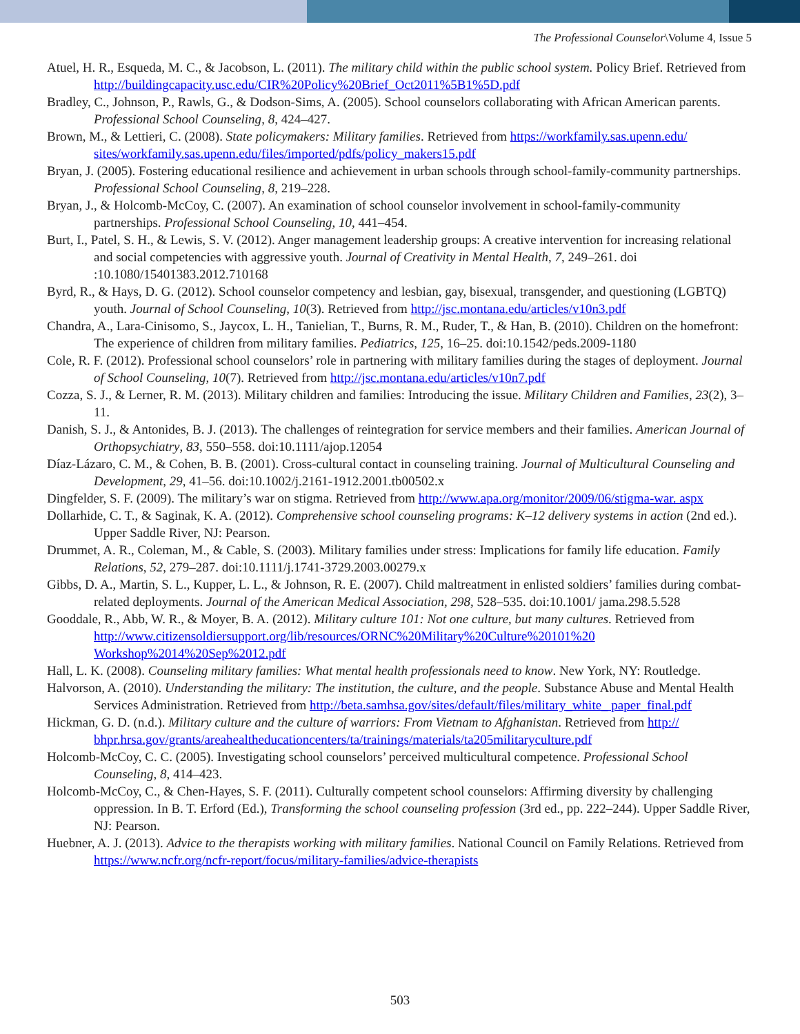The Professional Counselor\Volume 4, Issue 5
Atuel, H. R., Esqueda, M. C., & Jacobson, L. (2011). The military child within the public school system. Policy Brief. Retrieved from http://buildingcapacity.usc.edu/CIR%20Policy%20Brief_Oct2011%5B1%5D.pdf
Bradley, C., Johnson, P., Rawls, G., & Dodson-Sims, A. (2005). School counselors collaborating with African American parents. Professional School Counseling, 8, 424–427.
Brown, M., & Lettieri, C. (2008). State policymakers: Military families. Retrieved from https://workfamily.sas.upenn.edu/ sites/workfamily.sas.upenn.edu/files/imported/pdfs/policy_makers15.pdf
Bryan, J. (2005). Fostering educational resilience and achievement in urban schools through school-family-community partnerships. Professional School Counseling, 8, 219–228.
Bryan, J., & Holcomb-McCoy, C. (2007). An examination of school counselor involvement in school-family-community partnerships. Professional School Counseling, 10, 441–454.
Burt, I., Patel, S. H., & Lewis, S. V. (2012). Anger management leadership groups: A creative intervention for increasing relational and social competencies with aggressive youth. Journal of Creativity in Mental Health, 7, 249–261. doi :10.1080/15401383.2012.710168
Byrd, R., & Hays, D. G. (2012). School counselor competency and lesbian, gay, bisexual, transgender, and questioning (LGBTQ) youth. Journal of School Counseling, 10(3). Retrieved from http://jsc.montana.edu/articles/v10n3.pdf
Chandra, A., Lara-Cinisomo, S., Jaycox, L. H., Tanielian, T., Burns, R. M., Ruder, T., & Han, B. (2010). Children on the homefront: The experience of children from military families. Pediatrics, 125, 16–25. doi:10.1542/peds.2009-1180
Cole, R. F. (2012). Professional school counselors’ role in partnering with military families during the stages of deployment. Journal of School Counseling, 10(7). Retrieved from http://jsc.montana.edu/articles/v10n7.pdf
Cozza, S. J., & Lerner, R. M. (2013). Military children and families: Introducing the issue. Military Children and Families, 23(2), 3–11.
Danish, S. J., & Antonides, B. J. (2013). The challenges of reintegration for service members and their families. American Journal of Orthopsychiatry, 83, 550–558. doi:10.1111/ajop.12054
Díaz-Lázaro, C. M., & Cohen, B. B. (2001). Cross-cultural contact in counseling training. Journal of Multicultural Counseling and Development, 29, 41–56. doi:10.1002/j.2161-1912.2001.tb00502.x
Dingfelder, S. F. (2009). The military’s war on stigma. Retrieved from http://www.apa.org/monitor/2009/06/stigma-war. aspx
Dollarhide, C. T., & Saginak, K. A. (2012). Comprehensive school counseling programs: K–12 delivery systems in action (2nd ed.). Upper Saddle River, NJ: Pearson.
Drummet, A. R., Coleman, M., & Cable, S. (2003). Military families under stress: Implications for family life education. Family Relations, 52, 279–287. doi:10.1111/j.1741-3729.2003.00279.x
Gibbs, D. A., Martin, S. L., Kupper, L. L., & Johnson, R. E. (2007). Child maltreatment in enlisted soldiers’ families during combat-related deployments. Journal of the American Medical Association, 298, 528–535. doi:10.1001/ jama.298.5.528
Gooddale, R., Abb, W. R., & Moyer, B. A. (2012). Military culture 101: Not one culture, but many cultures. Retrieved from http://www.citizensoldiersupport.org/lib/resources/ORNC%20Military%20Culture%20101%20 Workshop%2014%20Sep%2012.pdf
Hall, L. K. (2008). Counseling military families: What mental health professionals need to know. New York, NY: Routledge.
Halvorson, A. (2010). Understanding the military: The institution, the culture, and the people. Substance Abuse and Mental Health Services Administration. Retrieved from http://beta.samhsa.gov/sites/default/files/military_white_ paper_final.pdf
Hickman, G. D. (n.d.). Military culture and the culture of warriors: From Vietnam to Afghanistan. Retrieved from http:// bhpr.hrsa.gov/grants/areahealtheducationcenters/ta/trainings/materials/ta205militaryculture.pdf
Holcomb-McCoy, C. C. (2005). Investigating school counselors’ perceived multicultural competence. Professional School Counseling, 8, 414–423.
Holcomb-McCoy, C., & Chen-Hayes, S. F. (2011). Culturally competent school counselors: Affirming diversity by challenging oppression. In B. T. Erford (Ed.), Transforming the school counseling profession (3rd ed., pp. 222–244). Upper Saddle River, NJ: Pearson.
Huebner, A. J. (2013). Advice to the therapists working with military families. National Council on Family Relations. Retrieved from https://www.ncfr.org/ncfr-report/focus/military-families/advice-therapists
503